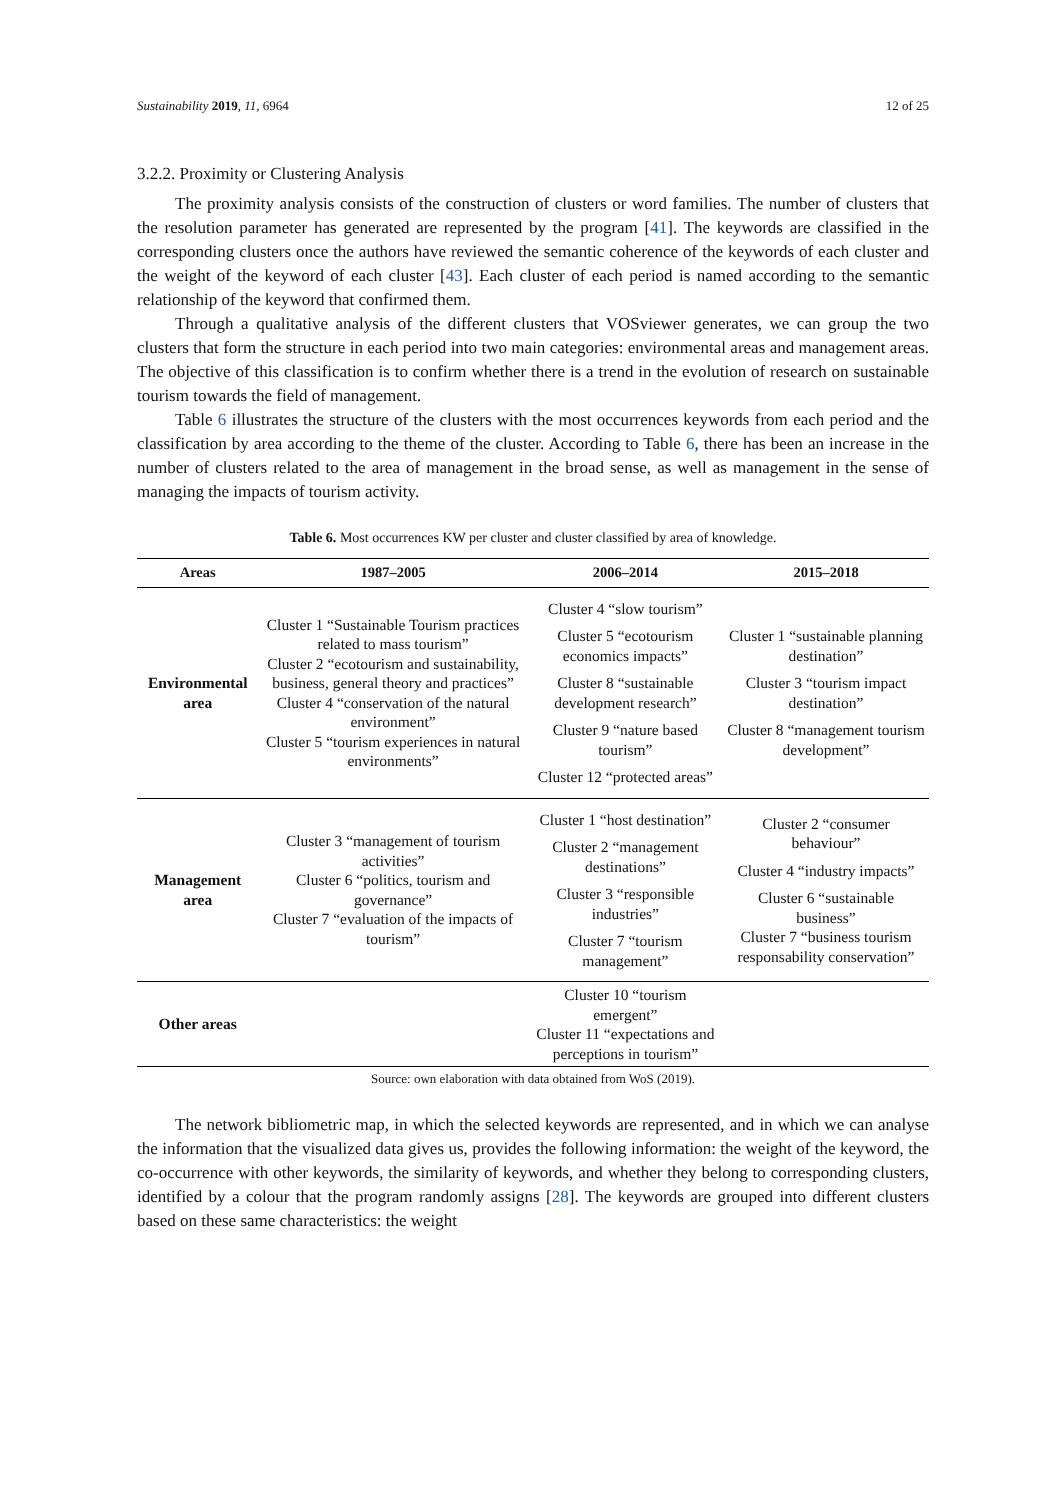Sustainability 2019, 11, 6964 12 of 25
3.2.2. Proximity or Clustering Analysis
The proximity analysis consists of the construction of clusters or word families. The number of clusters that the resolution parameter has generated are represented by the program [41]. The keywords are classified in the corresponding clusters once the authors have reviewed the semantic coherence of the keywords of each cluster and the weight of the keyword of each cluster [43]. Each cluster of each period is named according to the semantic relationship of the keyword that confirmed them.
Through a qualitative analysis of the different clusters that VOSviewer generates, we can group the two clusters that form the structure in each period into two main categories: environmental areas and management areas. The objective of this classification is to confirm whether there is a trend in the evolution of research on sustainable tourism towards the field of management.
Table 6 illustrates the structure of the clusters with the most occurrences keywords from each period and the classification by area according to the theme of the cluster. According to Table 6, there has been an increase in the number of clusters related to the area of management in the broad sense, as well as management in the sense of managing the impacts of tourism activity.
Table 6. Most occurrences KW per cluster and cluster classified by area of knowledge.
| Areas | 1987–2005 | 2006–2014 | 2015–2018 |
| --- | --- | --- | --- |
| Environmental area | Cluster 1 “Sustainable Tourism practices related to mass tourism” Cluster 2 “ecotourism and sustainability, business, general theory and practices” Cluster 4 “conservation of the natural environment” Cluster 5 “tourism experiences in natural environments” | Cluster 4 “slow tourism” Cluster 5 “ecotourism economics impacts” Cluster 8 “sustainable development research” Cluster 9 “nature based tourism” Cluster 12 “protected areas” | Cluster 1 “sustainable planning destination” Cluster 3 “tourism impact destination” Cluster 8 “management tourism development” |
| Management area | Cluster 3 “management of tourism activities” Cluster 6 “politics, tourism and governance” Cluster 7 “evaluation of the impacts of tourism” | Cluster 1 “host destination” Cluster 2 “management destinations” Cluster 3 “responsible industries” Cluster 7 “tourism management” | Cluster 2 “consumer behaviour” Cluster 4 “industry impacts” Cluster 6 “sustainable business” Cluster 7 “business tourism responsability conservation” |
| Other areas | | Cluster 10 “tourism emergent” Cluster 11 “expectations and perceptions in tourism” | |
Source: own elaboration with data obtained from WoS (2019).
The network bibliometric map, in which the selected keywords are represented, and in which we can analyse the information that the visualized data gives us, provides the following information: the weight of the keyword, the co-occurrence with other keywords, the similarity of keywords, and whether they belong to corresponding clusters, identified by a colour that the program randomly assigns [28]. The keywords are grouped into different clusters based on these same characteristics: the weight